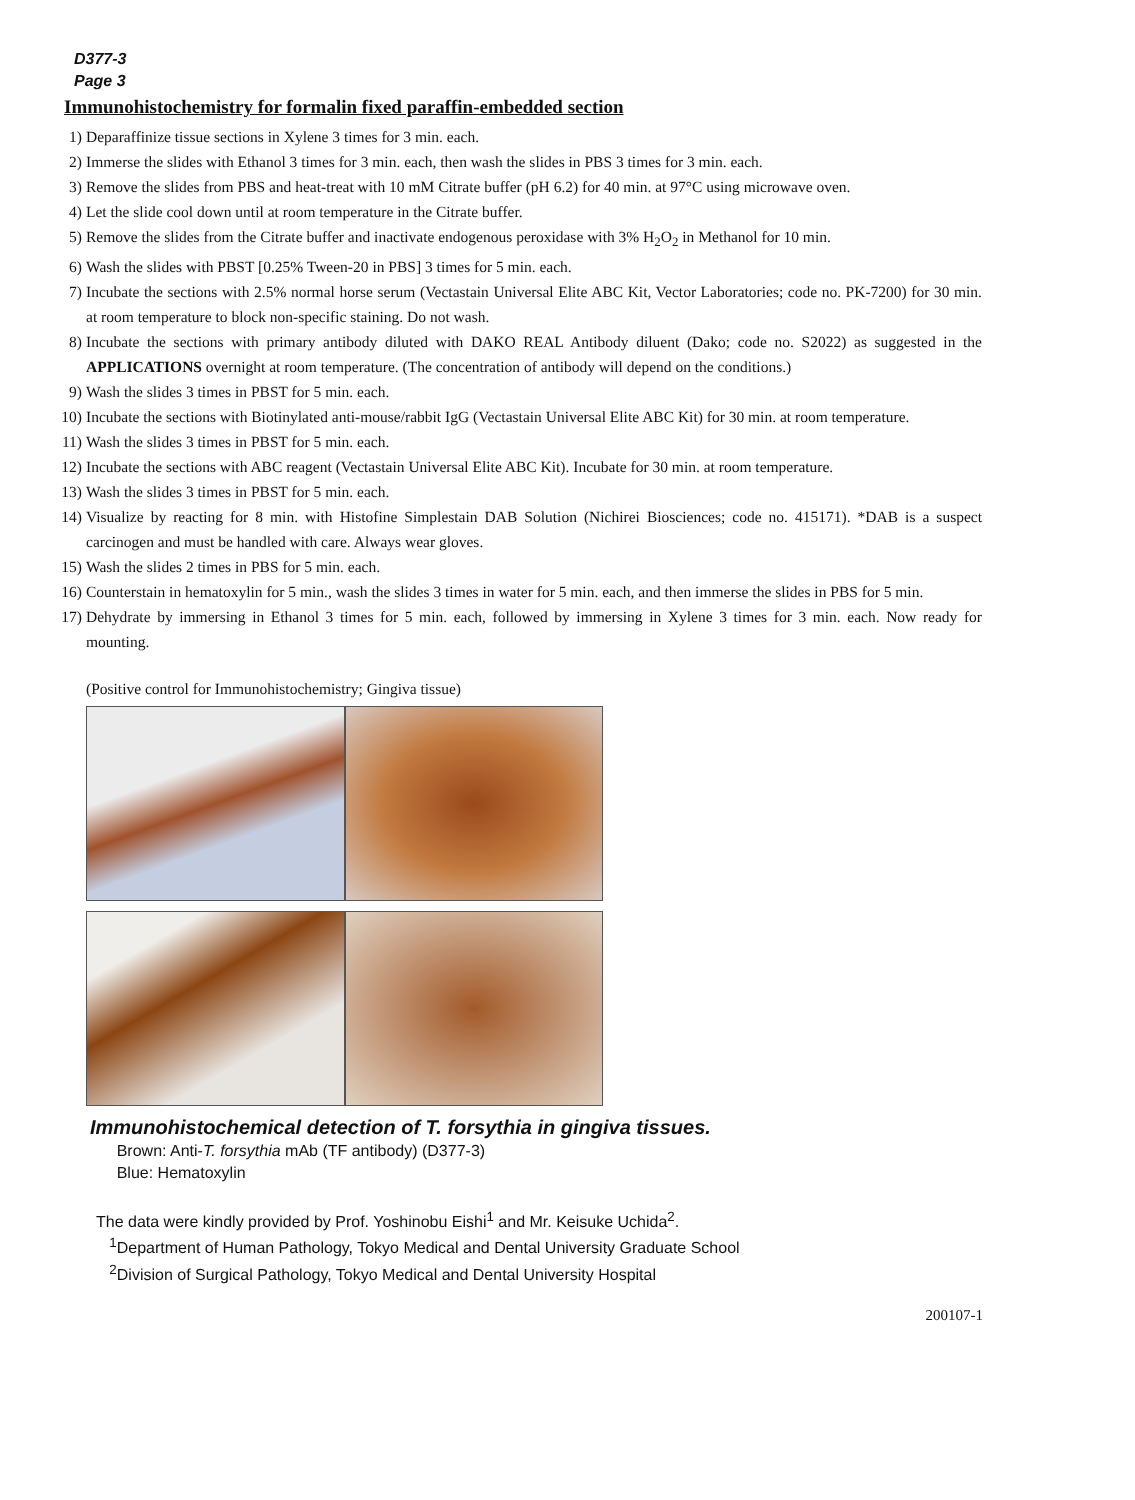D377-3
Page 3
Immunohistochemistry for formalin fixed paraffin-embedded section
1) Deparaffinize tissue sections in Xylene 3 times for 3 min. each.
2) Immerse the slides with Ethanol 3 times for 3 min. each, then wash the slides in PBS 3 times for 3 min. each.
3) Remove the slides from PBS and heat-treat with 10 mM Citrate buffer (pH 6.2) for 40 min. at 97°C using microwave oven.
4) Let the slide cool down until at room temperature in the Citrate buffer.
5) Remove the slides from the Citrate buffer and inactivate endogenous peroxidase with 3% H<sub>2</sub>O<sub>2</sub> in Methanol for 10 min.
6) Wash the slides with PBST [0.25% Tween-20 in PBS] 3 times for 5 min. each.
7) Incubate the sections with 2.5% normal horse serum (Vectastain Universal Elite ABC Kit, Vector Laboratories; code no. PK-7200) for 30 min. at room temperature to block non-specific staining. Do not wash.
8) Incubate the sections with primary antibody diluted with DAKO REAL Antibody diluent (Dako; code no. S2022) as suggested in the APPLICATIONS overnight at room temperature. (The concentration of antibody will depend on the conditions.)
9) Wash the slides 3 times in PBST for 5 min. each.
10) Incubate the sections with Biotinylated anti-mouse/rabbit IgG (Vectastain Universal Elite ABC Kit) for 30 min. at room temperature.
11) Wash the slides 3 times in PBST for 5 min. each.
12) Incubate the sections with ABC reagent (Vectastain Universal Elite ABC Kit). Incubate for 30 min. at room temperature.
13) Wash the slides 3 times in PBST for 5 min. each.
14) Visualize by reacting for 8 min. with Histofine Simplestain DAB Solution (Nichirei Biosciences; code no. 415171). *DAB is a suspect carcinogen and must be handled with care. Always wear gloves.
15) Wash the slides 2 times in PBS for 5 min. each.
16) Counterstain in hematoxylin for 5 min., wash the slides 3 times in water for 5 min. each, and then immerse the slides in PBS for 5 min.
17) Dehydrate by immersing in Ethanol 3 times for 5 min. each, followed by immersing in Xylene 3 times for 3 min. each. Now ready for mounting.
(Positive control for Immunohistochemistry; Gingiva tissue)
Immunohistochemical detection of T. forsythia in gingiva tissues.
Brown: Anti-T. forsythia mAb (TF antibody) (D377-3)
Blue: Hematoxylin
The data were kindly provided by Prof. Yoshinobu Eishi<sup>1</sup> and Mr. Keisuke Uchida<sup>2</sup>.
<sup>1</sup> Department of Human Pathology, Tokyo Medical and Dental University Graduate School
<sup>2</sup> Division of Surgical Pathology, Tokyo Medical and Dental University Hospital
200107-1